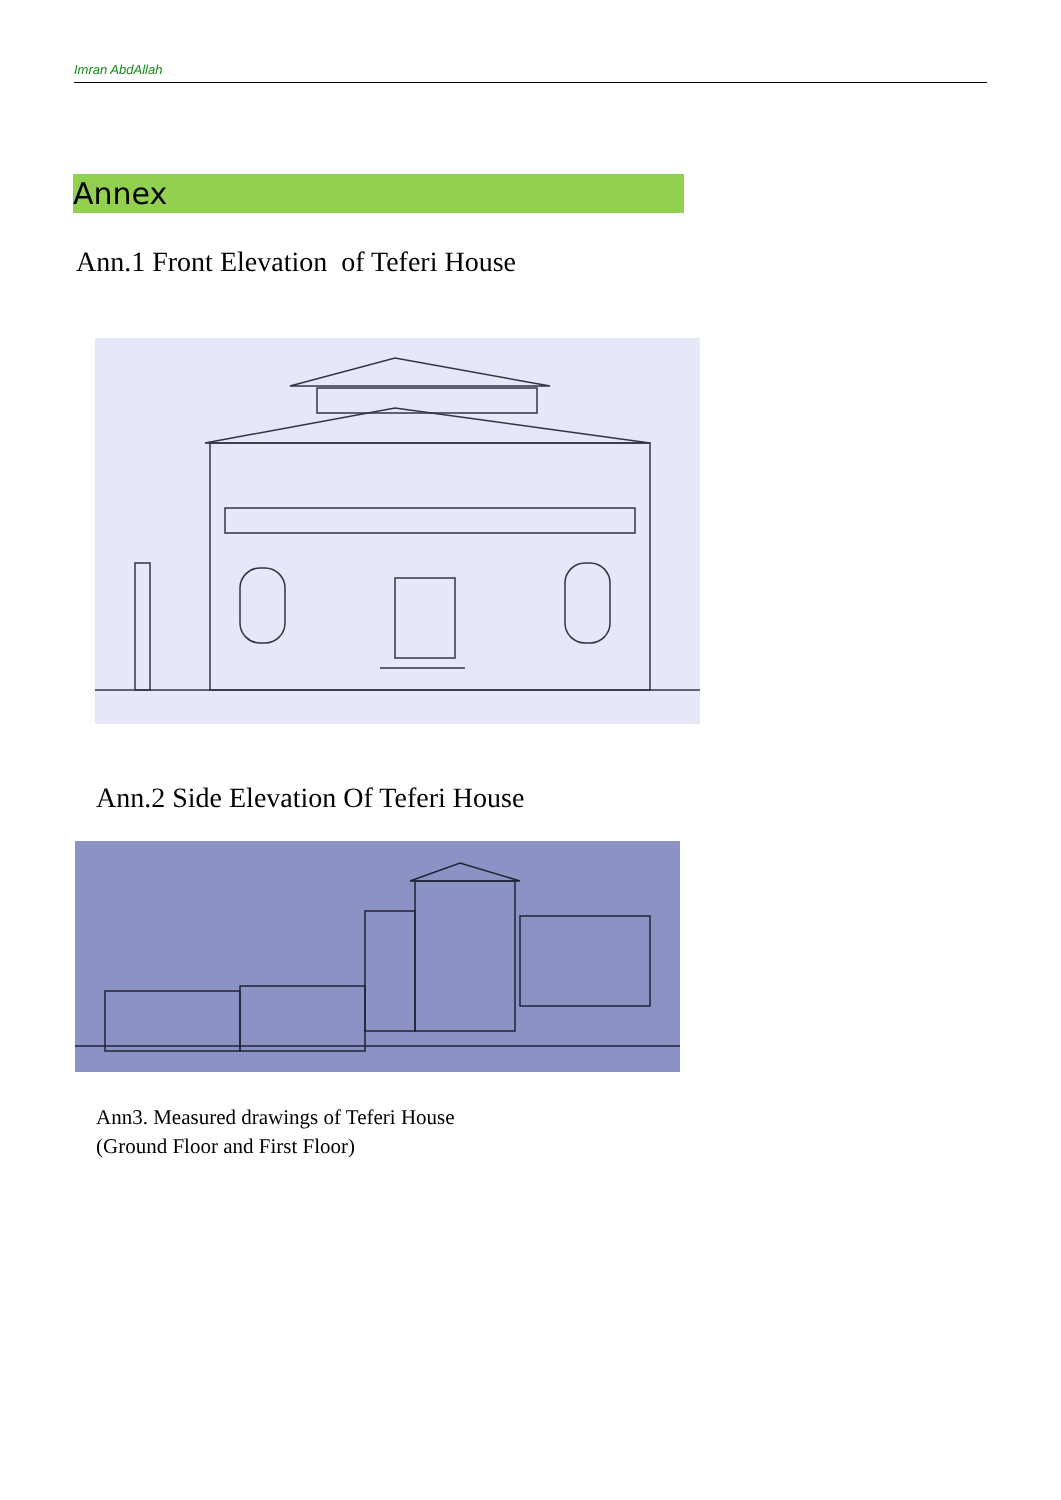Imran AbdAllah
Annex
Ann.1 Front Elevation of Teferi House
Ann.2 Side Elevation Of Teferi House
Ann3. Measured drawings of Teferi House
(Ground Floor and First Floor)